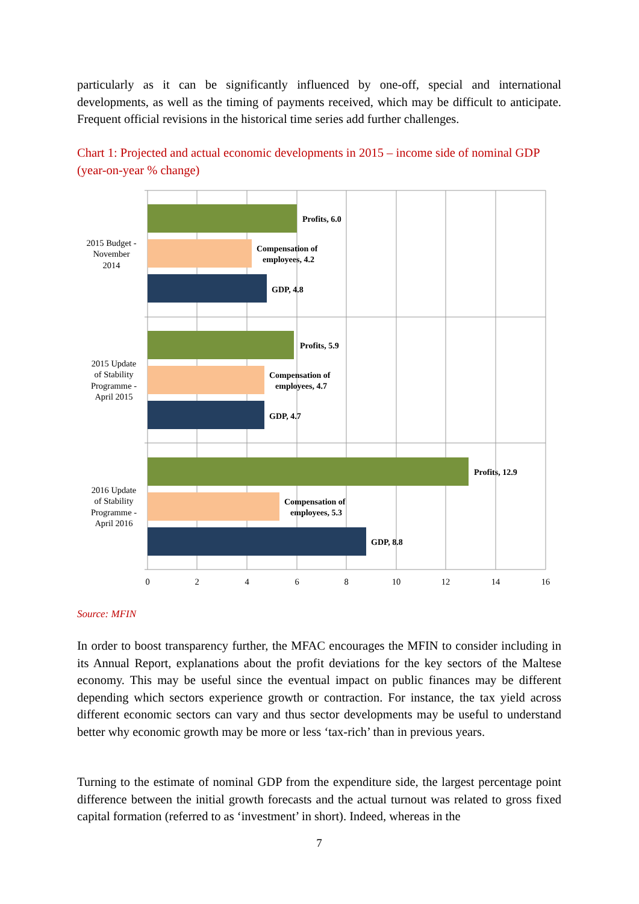particularly as it can be significantly influenced by one-off, special and international developments, as well as the timing of payments received, which may be difficult to anticipate. Frequent official revisions in the historical time series add further challenges.
Chart 1: Projected and actual economic developments in 2015 – income side of nominal GDP (year-on-year % change)
Profits, 6.0
Compensation of
employees, 4.2
GDP, 4.8
Profits, 5.9
Compensation of
employees, 4.7
GDP, 4.7
Profits, 12.9
Compensation of
employees, 5.3
GDP, 8.8
2015 Budget -
November
2014
2015 Update
of Stability
Programme -
April 2015
2016 Update
of Stability
Programme -
April 2016
0
2
4
6
8
10
12
14
16
Source: MFIN
In order to boost transparency further, the MFAC encourages the MFIN to consider including in its Annual Report, explanations about the profit deviations for the key sectors of the Maltese economy. This may be useful since the eventual impact on public finances may be different depending which sectors experience growth or contraction. For instance, the tax yield across different economic sectors can vary and thus sector developments may be useful to understand better why economic growth may be more or less ‘tax-rich’ than in previous years.
Turning to the estimate of nominal GDP from the expenditure side, the largest percentage point difference between the initial growth forecasts and the actual turnout was related to gross fixed capital formation (referred to as ‘investment’ in short). Indeed, whereas in the
7